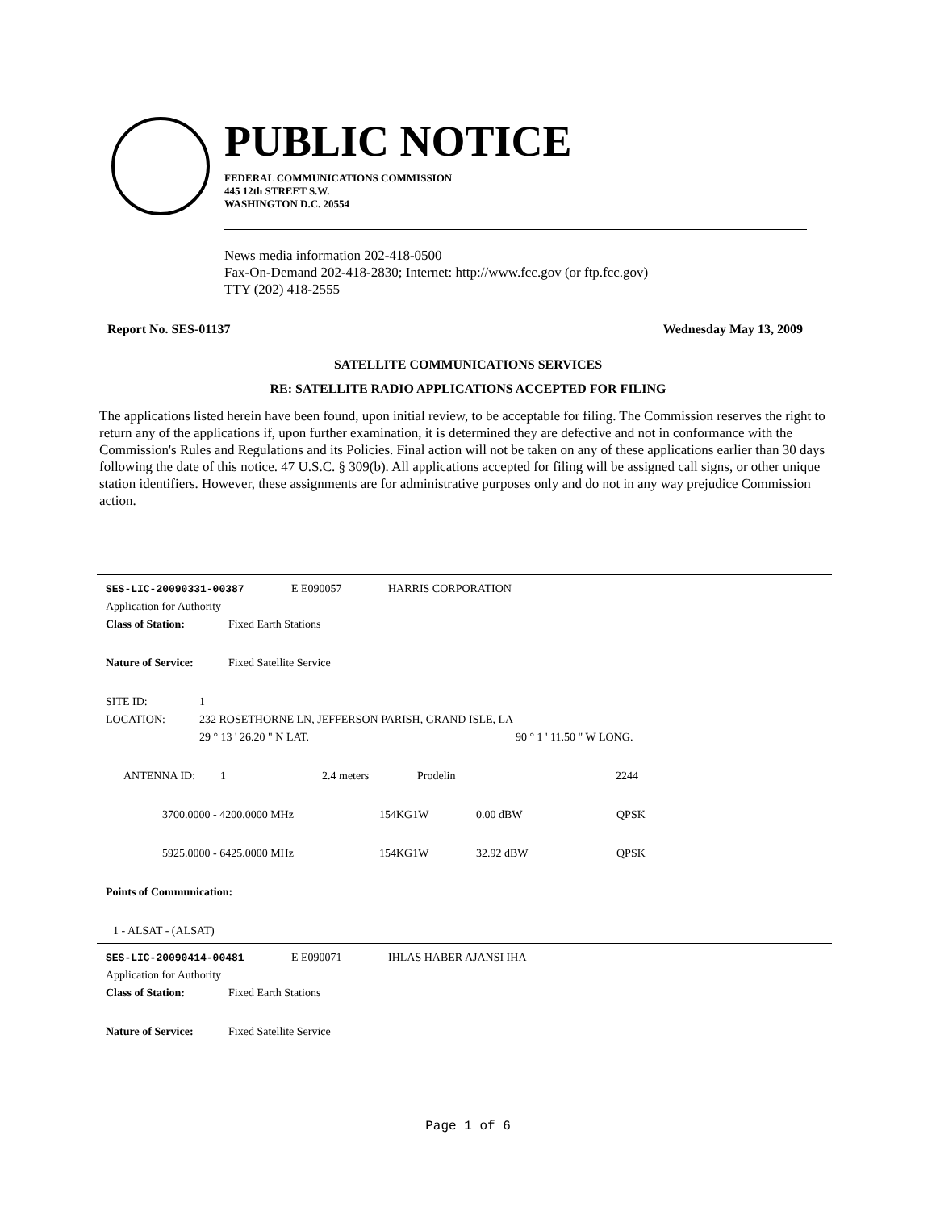PUBLIC NOTICE
FEDERAL COMMUNICATIONS COMMISSION
445 12th STREET S.W.
WASHINGTON D.C. 20554
News media information 202-418-0500
Fax-On-Demand 202-418-2830; Internet: http://www.fcc.gov (or ftp.fcc.gov)
TTY (202) 418-2555
Report No. SES-01137 Wednesday May 13, 2009
SATELLITE COMMUNICATIONS SERVICES
RE: SATELLITE RADIO APPLICATIONS ACCEPTED FOR FILING
The applications listed herein have been found, upon initial review, to be acceptable for filing. The Commission reserves the right to return any of the applications if, upon further examination, it is determined they are defective and not in conformance with the Commission's Rules and Regulations and its Policies. Final action will not be taken on any of these applications earlier than 30 days following the date of this notice. 47 U.S.C. § 309(b). All applications accepted for filing will be assigned call signs, or other unique station identifiers. However, these assignments are for administrative purposes only and do not in any way prejudice Commission action.
SES-LIC-20090331-00387 E E090057 HARRIS CORPORATION
Application for Authority
Class of Station: Fixed Earth Stations
Nature of Service: Fixed Satellite Service
SITE ID: 1
LOCATION: 232 ROSETHORNE LN, JEFFERSON PARISH, GRAND ISLE, LA
29 ° 13 ' 26.20 " N LAT. 90 ° 1 ' 11.50 " W LONG.
ANTENNA ID: 1 2.4 meters Prodelin 2244
3700.0000 - 4200.0000 MHz 154KG1W 0.00 dBW QPSK
5925.0000 - 6425.0000 MHz 154KG1W 32.92 dBW QPSK
Points of Communication:
1 - ALSAT - (ALSAT)
SES-LIC-20090414-00481 E E090071 IHLAS HABER AJANSI IHA
Application for Authority
Class of Station: Fixed Earth Stations
Nature of Service: Fixed Satellite Service
Page 1 of 6